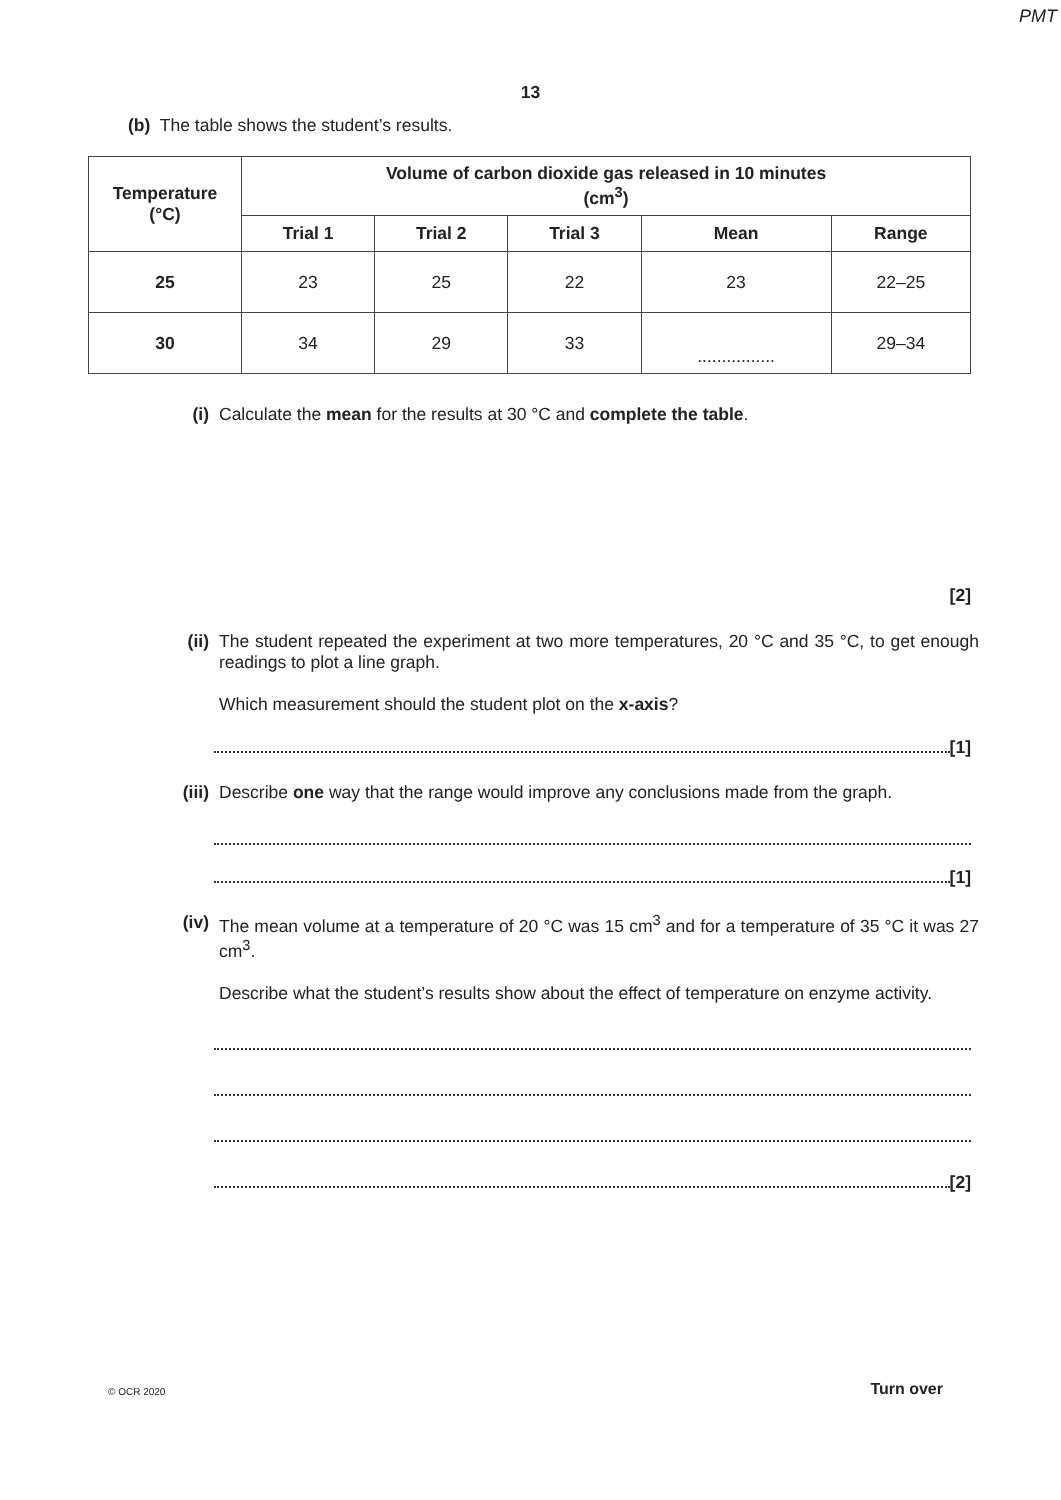PMT
13
(b) The table shows the student’s results.
| Temperature (°C) | Volume of carbon dioxide gas released in 10 minutes (cm<sup>3</sup>) | | | | |
| --- | --- | --- | --- | --- | --- |
| | Trial 1 | Trial 2 | Trial 3 | Mean | Range |
| 25 | 23 | 25 | 22 | 23 | 22–25 |
| 30 | 34 | 29 | 33 | ................ | 29–34 |
(i) Calculate the mean for the results at 30 °C and complete the table.
[2]
(ii) The student repeated the experiment at two more temperatures, 20 °C and 35 °C, to get enough readings to plot a line graph.
Which measurement should the student plot on the x-axis?
[1]
(iii) Describe one way that the range would improve any conclusions made from the graph.
[1]
(iv) The mean volume at a temperature of 20 °C was 15 cm<sup>3</sup> and for a temperature of 35 °C it was 27 cm<sup>3</sup>.
Describe what the student’s results show about the effect of temperature on enzyme activity.
[2]
© OCR 2020 Turn over